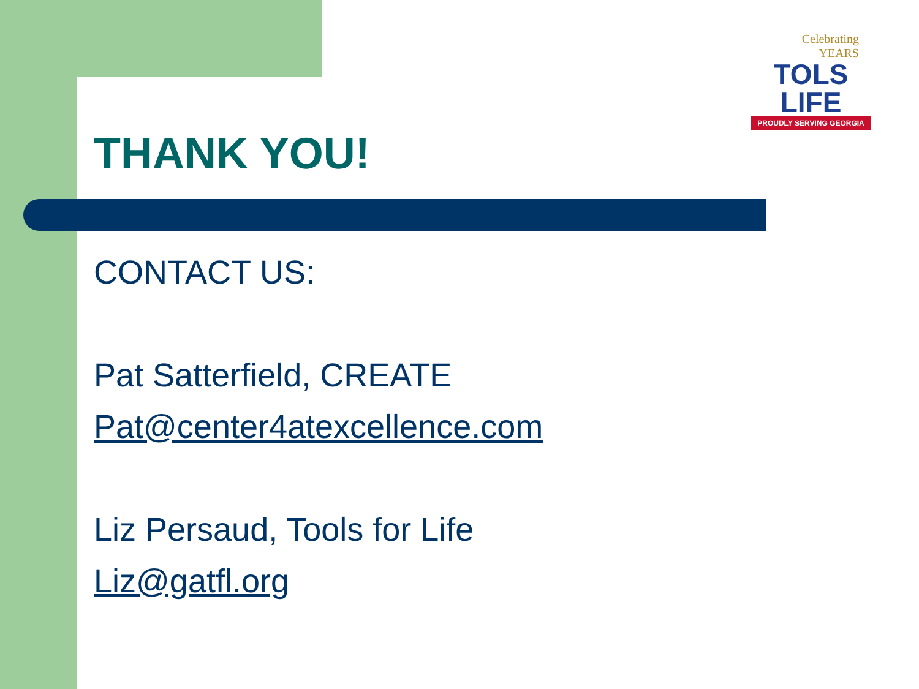Celebrating
YEARS
TOLS
LIFE
PROUDLY SERVING GEORGIA
THANK YOU!
CONTACT US:
Pat Satterfield, CREATE
Pat@center4atexcellence.com
Liz Persaud, Tools for Life
Liz@gatfl.org